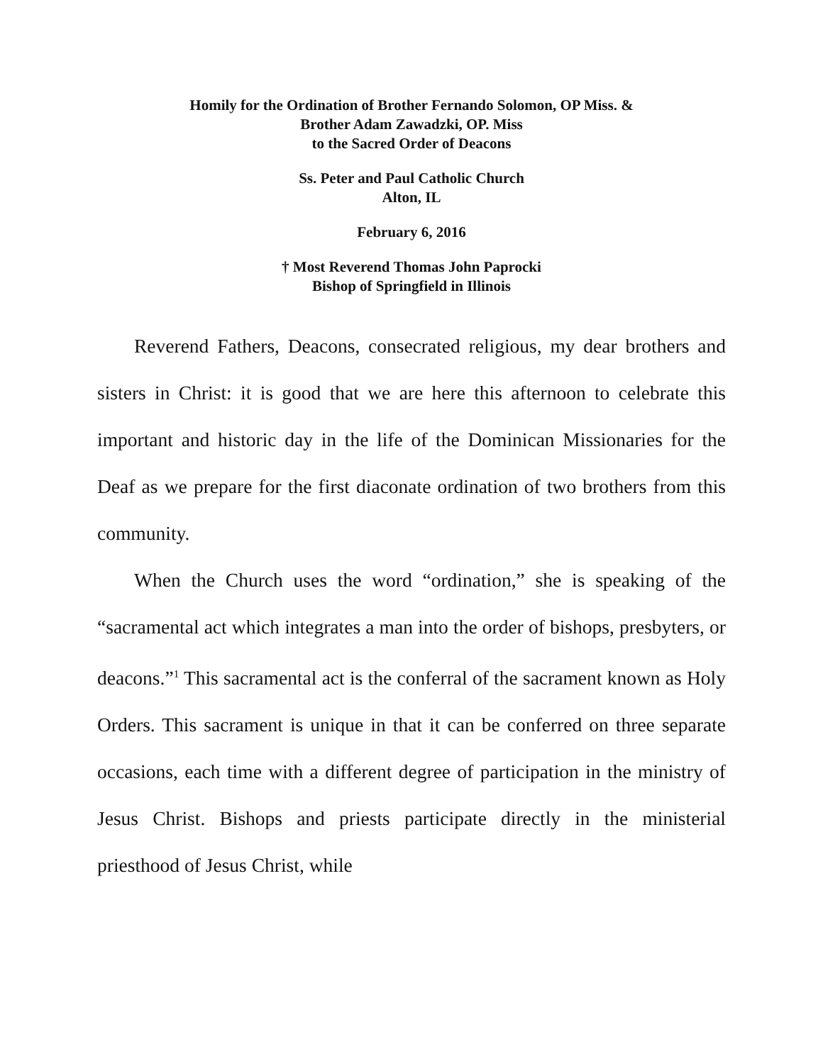Homily for the Ordination of Brother Fernando Solomon, OP Miss. &
Brother Adam Zawadzki, OP. Miss
to the Sacred Order of Deacons
Ss. Peter and Paul Catholic Church
Alton, IL
February 6, 2016
† Most Reverend Thomas John Paprocki
Bishop of Springfield in Illinois
Reverend Fathers, Deacons, consecrated religious, my dear brothers and sisters in Christ: it is good that we are here this afternoon to celebrate this important and historic day in the life of the Dominican Missionaries for the Deaf as we prepare for the first diaconate ordination of two brothers from this community.
When the Church uses the word “ordination,” she is speaking of the “sacramental act which integrates a man into the order of bishops, presbyters, or deacons.”<sup>1</sup> This sacramental act is the conferral of the sacrament known as Holy Orders. This sacrament is unique in that it can be conferred on three separate occasions, each time with a different degree of participation in the ministry of Jesus Christ. Bishops and priests participate directly in the ministerial priesthood of Jesus Christ, while